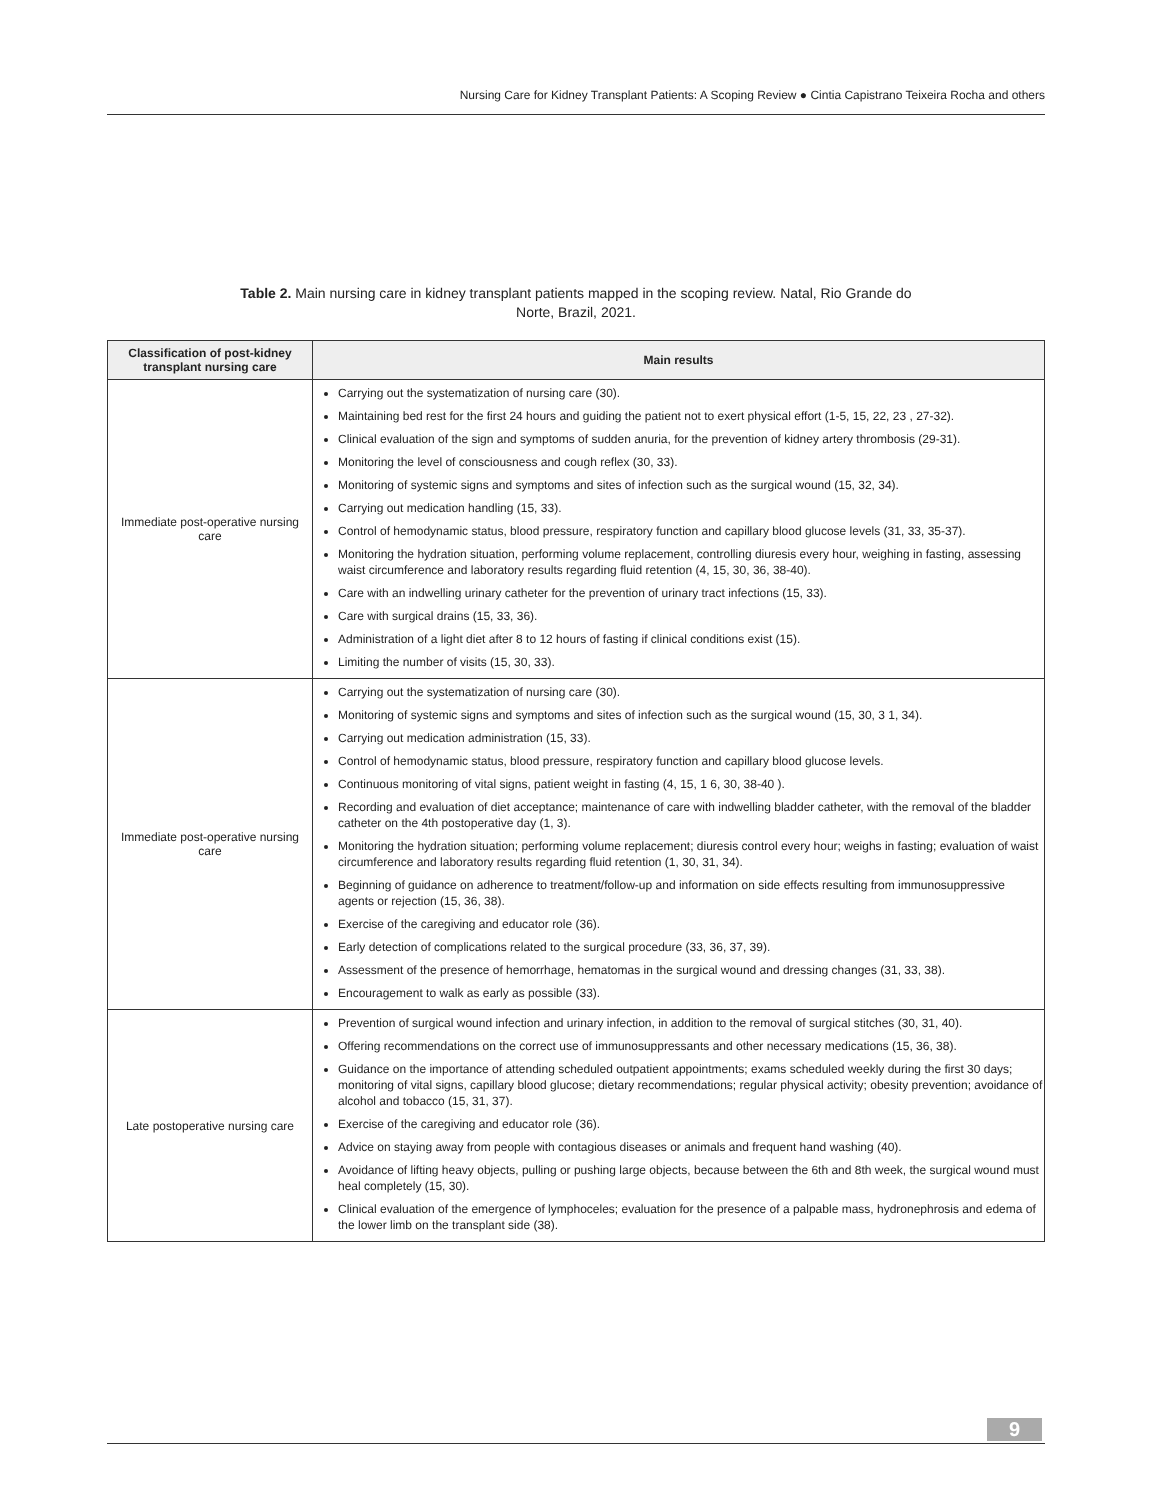Nursing Care for Kidney Transplant Patients: A Scoping Review ● Cintia Capistrano Teixeira Rocha and others
Table 2. Main nursing care in kidney transplant patients mapped in the scoping review. Natal, Rio Grande do Norte, Brazil, 2021.
| Classification of post-kidney transplant nursing care | Main results |
| --- | --- |
| Immediate post-operative nursing care | Carrying out the systematization of nursing care (30). Maintaining bed rest for the first 24 hours and guiding the patient not to exert physical effort (1-5, 15, 22, 23 , 27-32). Clinical evaluation of the sign and symptoms of sudden anuria, for the prevention of kidney artery thrombosis (29-31). Monitoring the level of consciousness and cough reflex (30, 33). Monitoring of systemic signs and symptoms and sites of infection such as the surgical wound (15, 32, 34). Carrying out medication handling (15, 33). Control of hemodynamic status, blood pressure, respiratory function and capillary blood glucose levels (31, 33, 35-37). Monitoring the hydration situation, performing volume replacement, controlling diuresis every hour, weighing in fasting, assessing waist circumference and laboratory results regarding fluid retention (4, 15, 30, 36, 38-40). Care with an indwelling urinary catheter for the prevention of urinary tract infections (15, 33). Care with surgical drains (15, 33, 36). Administration of a light diet after 8 to 12 hours of fasting if clinical conditions exist (15). Limiting the number of visits (15, 30, 33). |
| Immediate post-operative nursing care | Carrying out the systematization of nursing care (30). Monitoring of systemic signs and symptoms and sites of infection such as the surgical wound (15, 30, 3 1, 34). Carrying out medication administration (15, 33). Control of hemodynamic status, blood pressure, respiratory function and capillary blood glucose levels. Continuous monitoring of vital signs, patient weight in fasting (4, 15, 1 6, 30, 38-40 ). Recording and evaluation of diet acceptance; maintenance of care with indwelling bladder catheter, with the removal of the bladder catheter on the 4th postoperative day (1, 3). Monitoring the hydration situation; performing volume replacement; diuresis control every hour; weighs in fasting; evaluation of waist circumference and laboratory results regarding fluid retention (1, 30, 31, 34). Beginning of guidance on adherence to treatment/follow-up and information on side effects resulting from immunosuppressive agents or rejection (15, 36, 38). Exercise of the caregiving and educator role (36). Early detection of complications related to the surgical procedure (33, 36, 37, 39). Assessment of the presence of hemorrhage, hematomas in the surgical wound and dressing changes (31, 33, 38). Encouragement to walk as early as possible (33). |
| Late postoperative nursing care | Prevention of surgical wound infection and urinary infection, in addition to the removal of surgical stitches (30, 31, 40). Offering recommendations on the correct use of immunosuppressants and other necessary medications (15, 36, 38). Guidance on the importance of attending scheduled outpatient appointments; exams scheduled weekly during the first 30 days; monitoring of vital signs, capillary blood glucose; dietary recommendations; regular physical activity; obesity prevention; avoidance of alcohol and tobacco (15, 31, 37). Exercise of the caregiving and educator role (36). Advice on staying away from people with contagious diseases or animals and frequent hand washing (40). Avoidance of lifting heavy objects, pulling or pushing large objects, because between the 6th and 8th week, the surgical wound must heal completely (15, 30). Clinical evaluation of the emergence of lymphoceles; evaluation for the presence of a palpable mass, hydronephrosis and edema of the lower limb on the transplant side (38). |
9